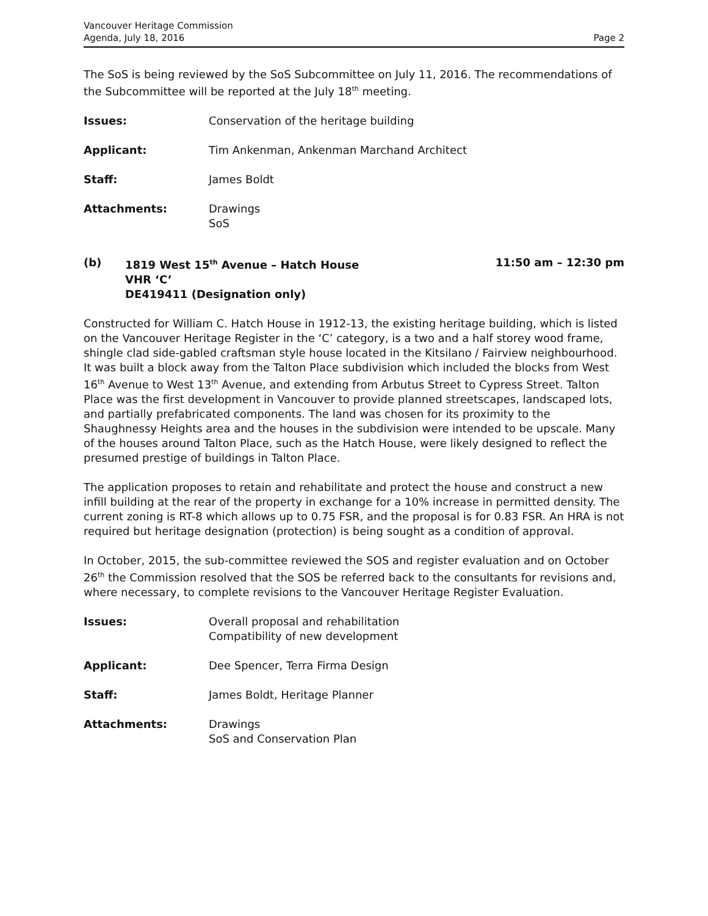Vancouver Heritage Commission
Agenda, July 18, 2016
Page 2
The SoS is being reviewed by the SoS Subcommittee on July 11, 2016. The recommendations of the Subcommittee will be reported at the July 18<sup>th</sup> meeting.
Issues: Conservation of the heritage building
Applicant: Tim Ankenman, Ankenman Marchand Architect
Staff: James Boldt
Attachments: Drawings
SoS
(b) 1819 West 15<sup>th</sup> Avenue – Hatch House
VHR ‘C’
DE419411 (Designation only)
11:50 am – 12:30 pm
Constructed for William C. Hatch House in 1912-13, the existing heritage building, which is listed on the Vancouver Heritage Register in the ‘C’ category, is a two and a half storey wood frame, shingle clad side-gabled craftsman style house located in the Kitsilano / Fairview neighbourhood. It was built a block away from the Talton Place subdivision which included the blocks from West 16<sup>th</sup> Avenue to West 13<sup>th</sup> Avenue, and extending from Arbutus Street to Cypress Street. Talton Place was the first development in Vancouver to provide planned streetscapes, landscaped lots, and partially prefabricated components. The land was chosen for its proximity to the Shaughnessy Heights area and the houses in the subdivision were intended to be upscale. Many of the houses around Talton Place, such as the Hatch House, were likely designed to reflect the presumed prestige of buildings in Talton Place.
The application proposes to retain and rehabilitate and protect the house and construct a new infill building at the rear of the property in exchange for a 10% increase in permitted density. The current zoning is RT-8 which allows up to 0.75 FSR, and the proposal is for 0.83 FSR. An HRA is not required but heritage designation (protection) is being sought as a condition of approval.
In October, 2015, the sub-committee reviewed the SOS and register evaluation and on October 26<sup>th</sup> the Commission resolved that the SOS be referred back to the consultants for revisions and, where necessary, to complete revisions to the Vancouver Heritage Register Evaluation.
Issues: Overall proposal and rehabilitation
Compatibility of new development
Applicant: Dee Spencer, Terra Firma Design
Staff: James Boldt, Heritage Planner
Attachments: Drawings
SoS and Conservation Plan